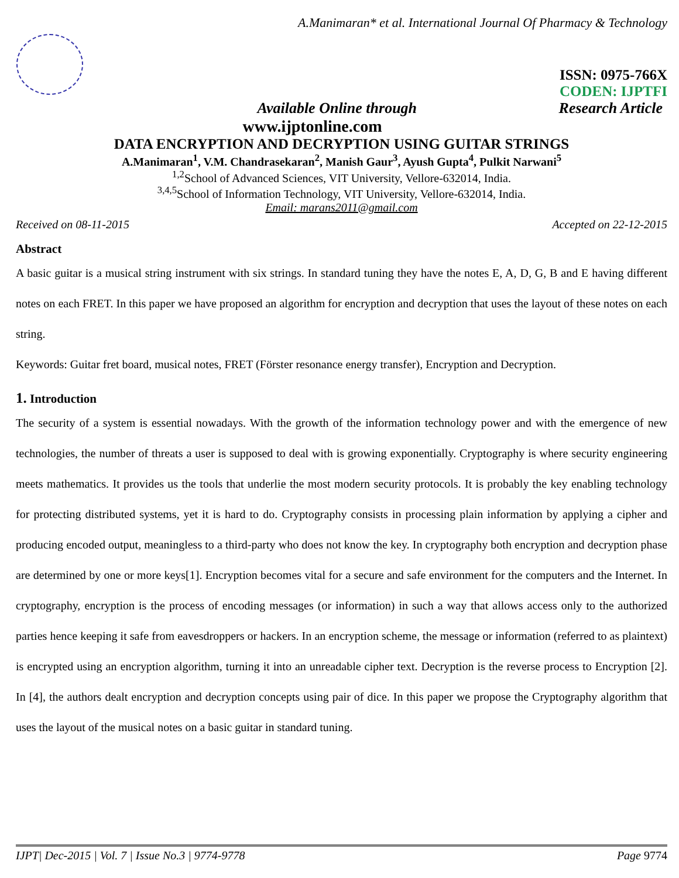A.Manimaran* et al. International Journal Of Pharmacy & Technology
ISSN: 0975-766X
CODEN: IJPTFI
Available Online through Research Article
www.ijptonline.com
DATA ENCRYPTION AND DECRYPTION USING GUITAR STRINGS
A.Manimaran<sup>1</sup>, V.M. Chandrasekaran<sup>2</sup>, Manish Gaur<sup>3</sup>, Ayush Gupta<sup>4</sup>, Pulkit Narwani<sup>5</sup>
<sup>1,2</sup>School of Advanced Sciences, VIT University, Vellore-632014, India.
<sup>3,4,5</sup>School of Information Technology, VIT University, Vellore-632014, India.
Email: marans2011@gmail.com
Received on 08-11-2015 Accepted on 22-12-2015
Abstract
A basic guitar is a musical string instrument with six strings. In standard tuning they have the notes E, A, D, G, B and E having different notes on each FRET. In this paper we have proposed an algorithm for encryption and decryption that uses the layout of these notes on each string.
Keywords: Guitar fret board, musical notes, FRET (Förster resonance energy transfer), Encryption and Decryption.
1. Introduction
The security of a system is essential nowadays. With the growth of the information technology power and with the emergence of new technologies, the number of threats a user is supposed to deal with is growing exponentially. Cryptography is where security engineering meets mathematics. It provides us the tools that underlie the most modern security protocols. It is probably the key enabling technology for protecting distributed systems, yet it is hard to do. Cryptography consists in processing plain information by applying a cipher and producing encoded output, meaningless to a third-party who does not know the key. In cryptography both encryption and decryption phase are determined by one or more keys[1]. Encryption becomes vital for a secure and safe environment for the computers and the Internet. In cryptography, encryption is the process of encoding messages (or information) in such a way that allows access only to the authorized parties hence keeping it safe from eavesdroppers or hackers. In an encryption scheme, the message or information (referred to as plaintext) is encrypted using an encryption algorithm, turning it into an unreadable cipher text. Decryption is the reverse process to Encryption [2]. In [4], the authors dealt encryption and decryption concepts using pair of dice. In this paper we propose the Cryptography algorithm that uses the layout of the musical notes on a basic guitar in standard tuning.
IJPT| Dec-2015 | Vol. 7 | Issue No.3 | 9774-9778 Page 9774